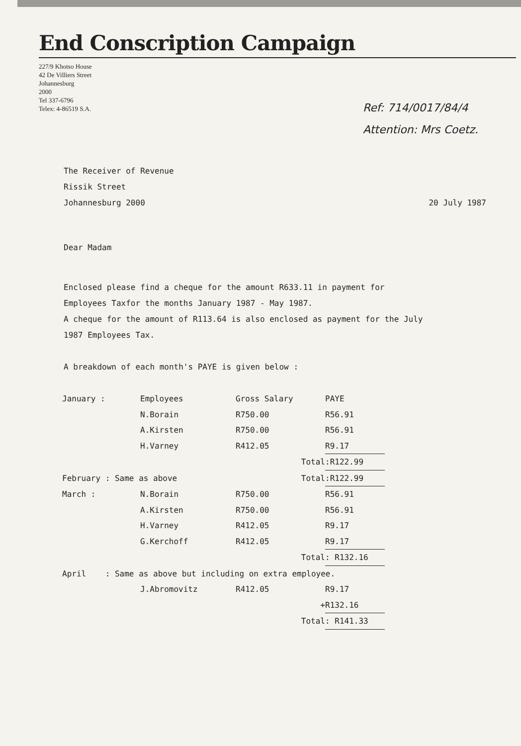End Conscription Campaign
227/9 Khotso House
42 De Villiers Street
Johannesburg
2000
Tel 337-6796
Telex: 4-86519 S.A.
Ref: 714/0017/84/4
Attention: Mrs Coetz.
The Receiver of Revenue
Rissik Street
Johannesburg 2000 20 July 1987
Dear Madam
Enclosed please find a cheque for the amount R633.11 in payment for
Employees Taxfor the months January 1987 - May 1987.
A cheque for the amount of R113.64 is also enclosed as payment for the July
1987 Employees Tax.
A breakdown of each month's PAYE is given below :
| January : | Employees | Gross Salary | PAYE |
| | N.Borain | R750.00 | R56.91 |
| | A.Kirsten | R750.00 | R56.91 |
| | H.Varney | R412.05 | R9.17 |
| | | Total | :R122.99 |
| February : Same as above | | Total | :R122.99 |
| March : | N.Borain | R750.00 | R56.91 |
| | A.Kirsten | R750.00 | R56.91 |
| | H.Varney | R412.05 | R9.17 |
| | G.Kerchoff | R412.05 | R9.17 |
| | | Total | : R132.16 |
| April : Same as above but including on extra employee. | | | |
| | J.Abromovitz | R412.05 | R9.17 |
| | | + | R132.16 |
| | | Total | : R141.33 |